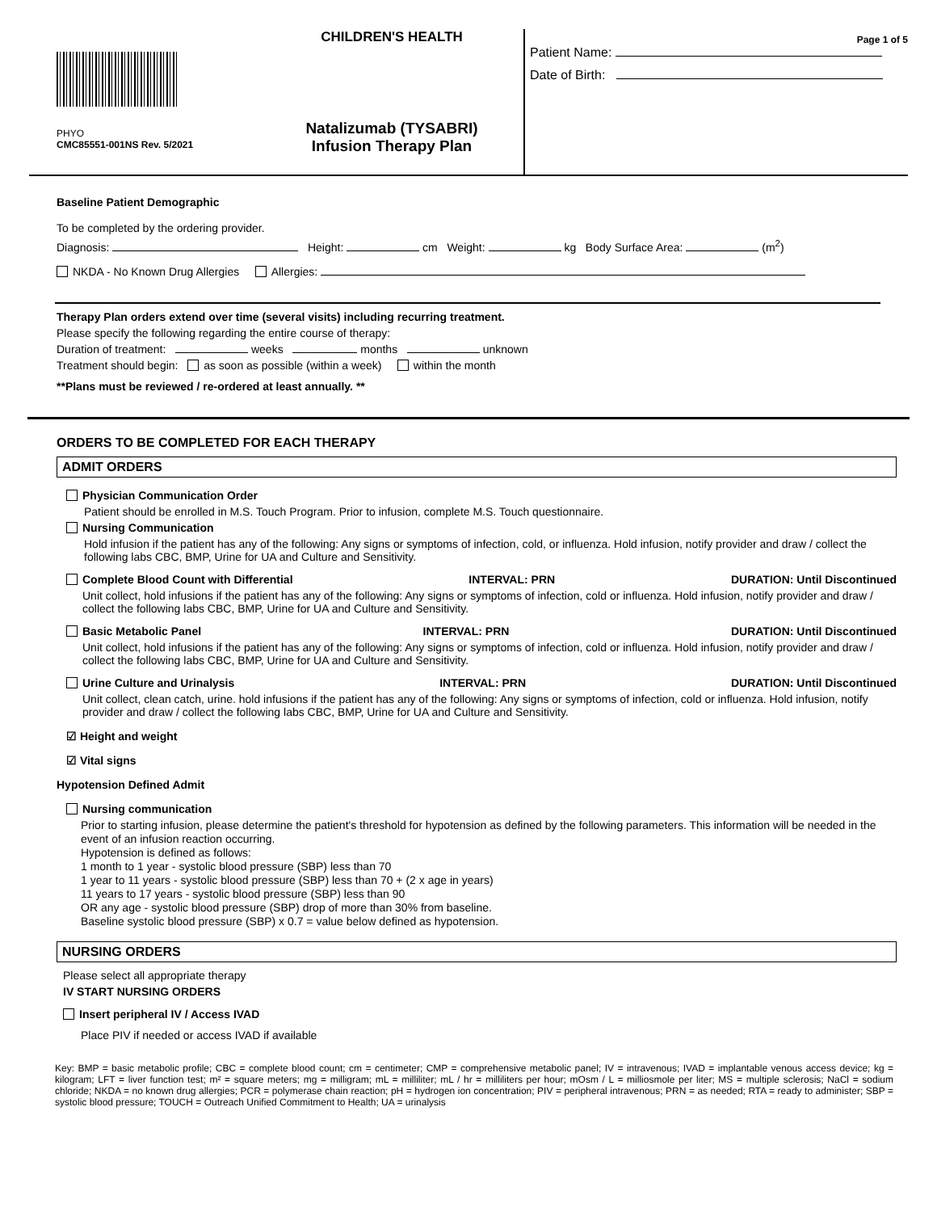PHYO
CMC85551-001NS Rev. 5/2021
CHILDREN'S HEALTH
Natalizumab (TYSABRI)
Infusion Therapy Plan
Page 1 of 5
Patient Name:
Date of Birth:
Baseline Patient Demographic
To be completed by the ordering provider.
Diagnosis: Height: cm Weight: kg Body Surface Area: (m<sup>2</sup>)
NKDA - No Known Drug Allergies Allergies:
Therapy Plan orders extend over time (several visits) including recurring treatment.
Please specify the following regarding the entire course of therapy:
Duration of treatment: weeks months unknown
Treatment should begin: as soon as possible (within a week) within the month
**Plans must be reviewed / re-ordered at least annually. **
ORDERS TO BE COMPLETED FOR EACH THERAPY
ADMIT ORDERS
Physician Communication Order
Patient should be enrolled in M.S. Touch Program. Prior to infusion, complete M.S. Touch questionnaire.
Nursing Communication
Hold infusion if the patient has any of the following: Any signs or symptoms of infection, cold, or influenza. Hold infusion, notify provider and draw / collect the following labs CBC, BMP, Urine for UA and Culture and Sensitivity.
Complete Blood Count with Differential INTERVAL: PRN DURATION: Until Discontinued
Unit collect, hold infusions if the patient has any of the following: Any signs or symptoms of infection, cold or influenza. Hold infusion, notify provider and draw / collect the following labs CBC, BMP, Urine for UA and Culture and Sensitivity.
Basic Metabolic Panel INTERVAL: PRN DURATION: Until Discontinued
Unit collect, hold infusions if the patient has any of the following: Any signs or symptoms of infection, cold or influenza. Hold infusion, notify provider and draw / collect the following labs CBC, BMP, Urine for UA and Culture and Sensitivity.
Urine Culture and Urinalysis INTERVAL: PRN DURATION: Until Discontinued
Unit collect, clean catch, urine. hold infusions if the patient has any of the following: Any signs or symptoms of infection, cold or influenza. Hold infusion, notify provider and draw / collect the following labs CBC, BMP, Urine for UA and Culture and Sensitivity.
☑ Height and weight
☑ Vital signs
Hypotension Defined Admit
Nursing communication
Prior to starting infusion, please determine the patient's threshold for hypotension as defined by the following parameters. This information will be needed in the event of an infusion reaction occurring.
Hypotension is defined as follows:
1 month to 1 year - systolic blood pressure (SBP) less than 70
1 year to 11 years - systolic blood pressure (SBP) less than 70 + (2 x age in years)
11 years to 17 years - systolic blood pressure (SBP) less than 90
OR any age - systolic blood pressure (SBP) drop of more than 30% from baseline.
Baseline systolic blood pressure (SBP) x 0.7 = value below defined as hypotension.
NURSING ORDERS
Please select all appropriate therapy
IV START NURSING ORDERS
Insert peripheral IV / Access IVAD
Place PIV if needed or access IVAD if available
Key: BMP = basic metabolic profile; CBC = complete blood count; cm = centimeter; CMP = comprehensive metabolic panel; IV = intravenous; IVAD = implantable venous access device; kg = kilogram; LFT = liver function test; m² = square meters; mg = milligram; mL = milliliter; mL / hr = milliliters per hour; mOsm / L = milliosmole per liter; MS = multiple sclerosis; NaCl = sodium chloride; NKDA = no known drug allergies; PCR = polymerase chain reaction; pH = hydrogen ion concentration; PIV = peripheral intravenous; PRN = as needed; RTA = ready to administer; SBP = systolic blood pressure; TOUCH = Outreach Unified Commitment to Health; UA = urinalysis